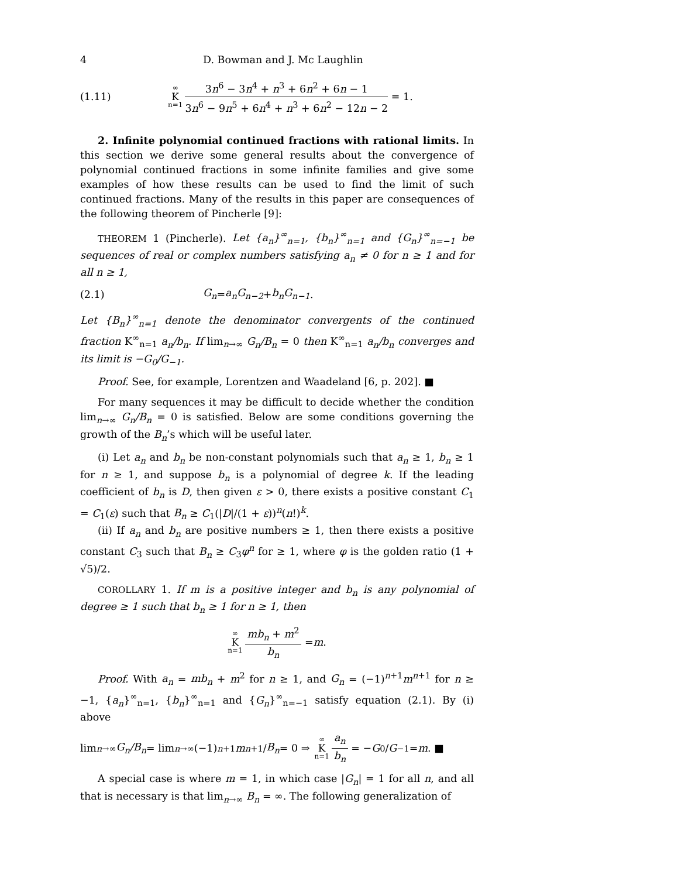4 D. Bowman and J. Mc Laughlin
(1.11) ∞ K n=1 3n<sup>6</sup> − 3n<sup>4</sup> + n<sup>3</sup> + 6n<sup>2</sup> + 6n − 1 3n<sup>6</sup> − 9n<sup>5</sup> + 6n<sup>4</sup> + n<sup>3</sup> + 6n<sup>2</sup> − 12n − 2 = 1.
2. Infinite polynomial continued fractions with rational limits. In this section we derive some general results about the convergence of polynomial continued fractions in some infinite families and give some examples of how these results can be used to find the limit of such continued fractions. Many of the results in this paper are consequences of the following theorem of Pincherle [9]:
THEOREM 1 (Pincherle). Let {a<sub>n</sub>}<sup>∞</sup><sub>n=1</sub>, {b<sub>n</sub>}<sup>∞</sup><sub>n=1</sub> and {G<sub>n</sub>}<sup>∞</sup><sub>n=−1</sub> be sequences of real or complex numbers satisfying a<sub>n</sub> ≠ 0 for n ≥ 1 and for all n ≥ 1,
(2.1) G<sub>n</sub> = a<sub>n</sub>G<sub>n−2</sub> + b<sub>n</sub>G<sub>n−1</sub>.
Let {B<sub>n</sub>}<sup>∞</sup><sub>n=1</sub> denote the denominator convergents of the continued fraction K<sup>∞</sup><sub>n=1</sub> a<sub>n</sub>/b<sub>n</sub>. If lim<sub>n→∞</sub> G<sub>n</sub>/B<sub>n</sub> = 0 then K<sup>∞</sup><sub>n=1</sub> a<sub>n</sub>/b<sub>n</sub> converges and its limit is −G<sub>0</sub>/G<sub>−1</sub>.
Proof. See, for example, Lorentzen and Waadeland [6, p. 202]. ■
For many sequences it may be difficult to decide whether the condition lim<sub>n→∞</sub> G<sub>n</sub>/B<sub>n</sub> = 0 is satisfied. Below are some conditions governing the growth of the B<sub>n</sub>’s which will be useful later.
(i) Let a<sub>n</sub> and b<sub>n</sub> be non-constant polynomials such that a<sub>n</sub> ≥ 1, b<sub>n</sub> ≥ 1 for n ≥ 1, and suppose b<sub>n</sub> is a polynomial of degree k. If the leading coefficient of b<sub>n</sub> is D, then given ε > 0, there exists a positive constant C<sub>1</sub> = C<sub>1</sub>(ε) such that B<sub>n</sub> ≥ C<sub>1</sub>(|D|/(1 + ε))<sup>n</sup>(n!)<sup>k</sup>.
(ii) If a<sub>n</sub> and b<sub>n</sub> are positive numbers ≥ 1, then there exists a positive constant C<sub>3</sub> such that B<sub>n</sub> ≥ C<sub>3</sub>φ<sup>n</sup> for ≥ 1, where φ is the golden ratio (1 + √5)/2.
COROLLARY 1. If m is a positive integer and b<sub>n</sub> is any polynomial of degree ≥ 1 such that b<sub>n</sub> ≥ 1 for n ≥ 1, then
∞ K n=1 mb<sub>n</sub> + m<sup>2</sup> b<sub>n</sub> = m.
Proof. With a<sub>n</sub> = mb<sub>n</sub> + m<sup>2</sup> for n ≥ 1, and G<sub>n</sub> = (−1)<sup>n+1</sup>m<sup>n+1</sup> for n ≥ −1, {a<sub>n</sub>}<sup>∞</sup><sub>n=1</sub>, {b<sub>n</sub>}<sup>∞</sup><sub>n=1</sub> and {G<sub>n</sub>}<sup>∞</sup><sub>n=−1</sub> satisfy equation (2.1). By (i) above
lim<sub>n→∞</sub> G<sub>n</sub>/B<sub>n</sub> = lim<sub>n→∞</sub> (−1)<sup>n+1</sup> m<sup>n+1</sup>/ B<sub>n</sub> = 0 ⇒ ∞ K n=1 a<sub>n</sub> b<sub>n</sub> = − G<sub>0</sub>/ G<sub>−1</sub> = m. ■
A special case is where m = 1, in which case |G<sub>n</sub>| = 1 for all n, and all that is necessary is that lim<sub>n→∞</sub> B<sub>n</sub> = ∞. The following generalization of